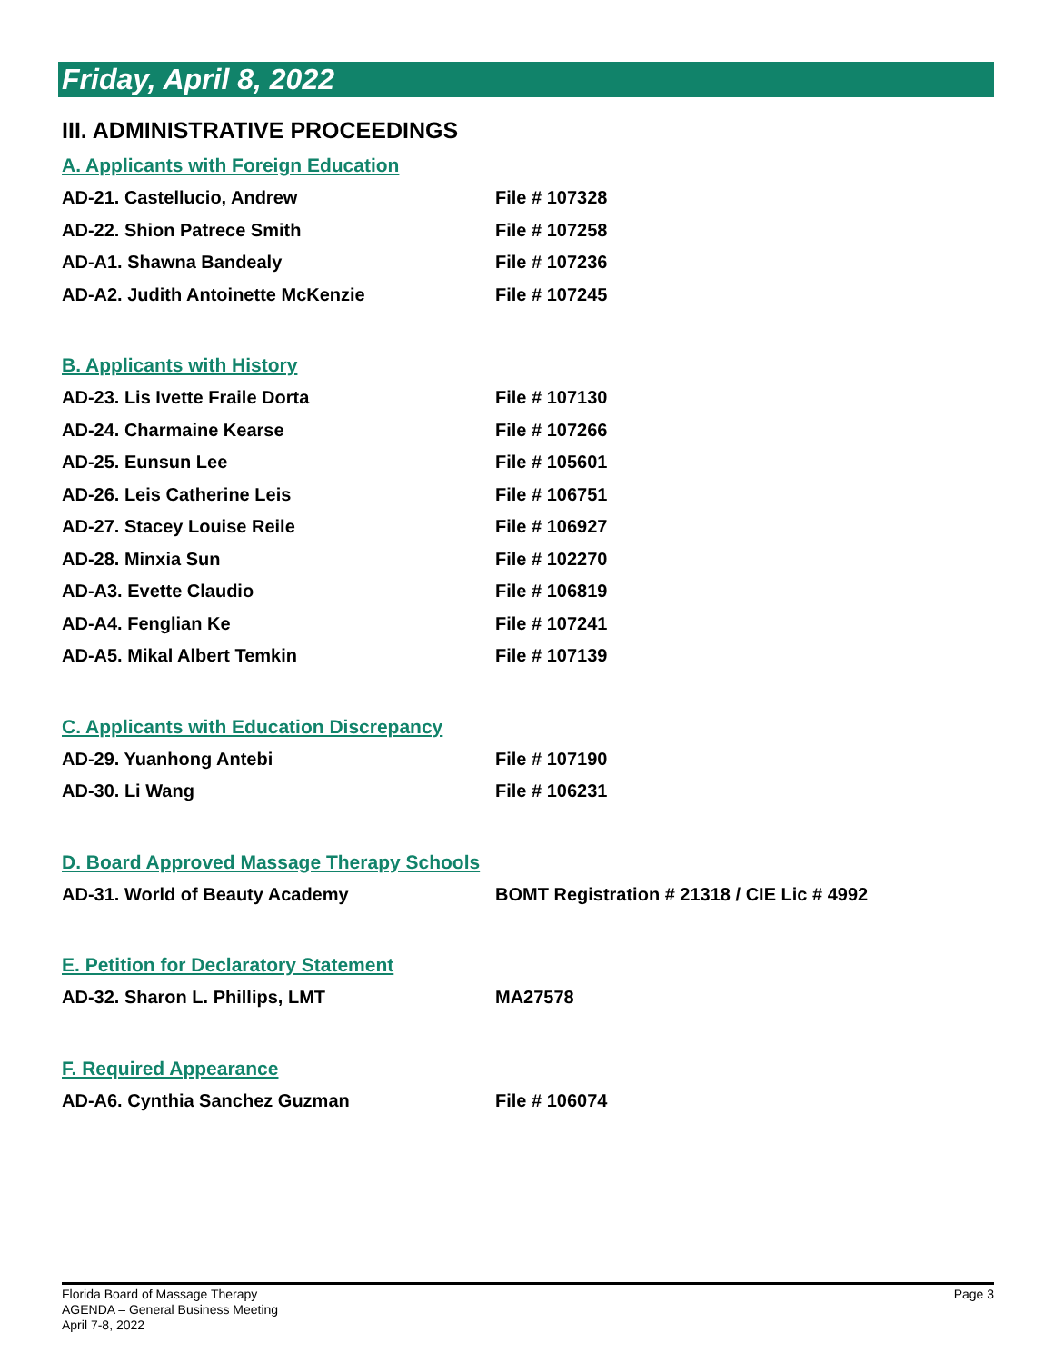Friday, April 8, 2022
III. ADMINISTRATIVE PROCEEDINGS
A. Applicants with Foreign Education
AD-21. Castellucio, Andrew File # 107328
AD-22. Shion Patrece Smith File # 107258
AD-A1. Shawna Bandealy File # 107236
AD-A2. Judith Antoinette McKenzie File # 107245
B. Applicants with History
AD-23. Lis Ivette Fraile Dorta File # 107130
AD-24. Charmaine Kearse File # 107266
AD-25. Eunsun Lee File # 105601
AD-26. Leis Catherine Leis File # 106751
AD-27. Stacey Louise Reile File # 106927
AD-28. Minxia Sun File # 102270
AD-A3. Evette Claudio File # 106819
AD-A4. Fenglian Ke File # 107241
AD-A5. Mikal Albert Temkin File # 107139
C. Applicants with Education Discrepancy
AD-29. Yuanhong Antebi File # 107190
AD-30. Li Wang File # 106231
D. Board Approved Massage Therapy Schools
AD-31. World of Beauty Academy BOMT Registration # 21318 / CIE Lic # 4992
E. Petition for Declaratory Statement
AD-32. Sharon L. Phillips, LMT MA27578
F. Required Appearance
AD-A6. Cynthia Sanchez Guzman File # 106074
Florida Board of Massage Therapy
AGENDA – General Business Meeting
April 7-8, 2022
Page 3